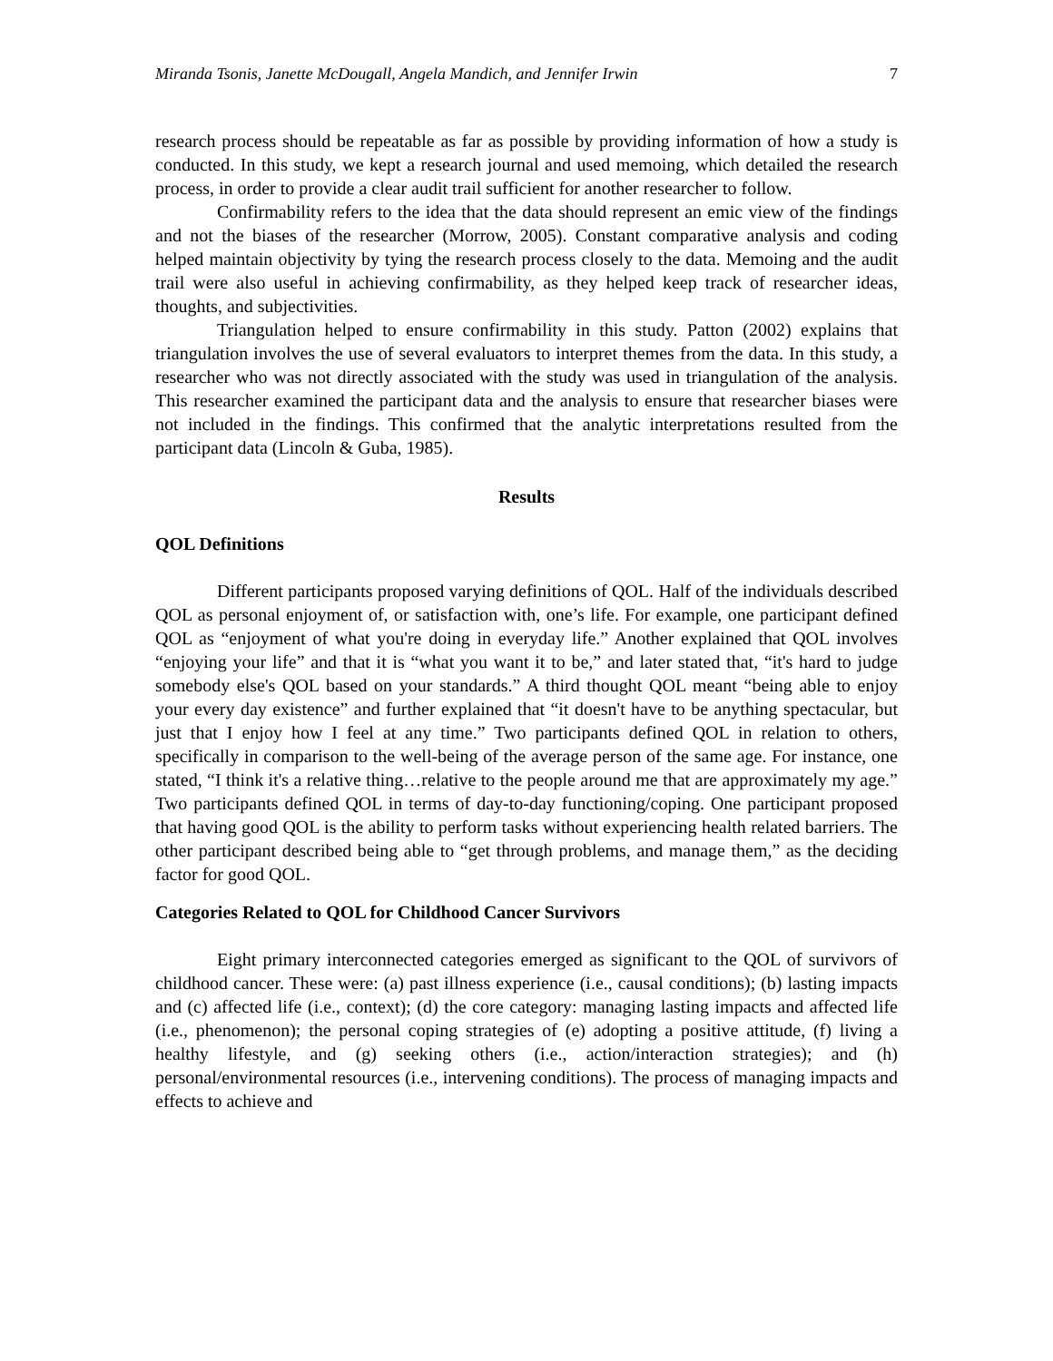Miranda Tsonis, Janette McDougall, Angela Mandich, and Jennifer Irwin 7
research process should be repeatable as far as possible by providing information of how a study is conducted. In this study, we kept a research journal and used memoing, which detailed the research process, in order to provide a clear audit trail sufficient for another researcher to follow.
Confirmability refers to the idea that the data should represent an emic view of the findings and not the biases of the researcher (Morrow, 2005). Constant comparative analysis and coding helped maintain objectivity by tying the research process closely to the data. Memoing and the audit trail were also useful in achieving confirmability, as they helped keep track of researcher ideas, thoughts, and subjectivities.
Triangulation helped to ensure confirmability in this study. Patton (2002) explains that triangulation involves the use of several evaluators to interpret themes from the data. In this study, a researcher who was not directly associated with the study was used in triangulation of the analysis. This researcher examined the participant data and the analysis to ensure that researcher biases were not included in the findings. This confirmed that the analytic interpretations resulted from the participant data (Lincoln & Guba, 1985).
Results
QOL Definitions
Different participants proposed varying definitions of QOL. Half of the individuals described QOL as personal enjoyment of, or satisfaction with, one’s life. For example, one participant defined QOL as “enjoyment of what you're doing in everyday life.” Another explained that QOL involves “enjoying your life” and that it is “what you want it to be,” and later stated that, “it's hard to judge somebody else's QOL based on your standards.” A third thought QOL meant “being able to enjoy your every day existence” and further explained that “it doesn't have to be anything spectacular, but just that I enjoy how I feel at any time.” Two participants defined QOL in relation to others, specifically in comparison to the well-being of the average person of the same age. For instance, one stated, “I think it's a relative thing…relative to the people around me that are approximately my age.” Two participants defined QOL in terms of day-to-day functioning/coping. One participant proposed that having good QOL is the ability to perform tasks without experiencing health related barriers. The other participant described being able to “get through problems, and manage them,” as the deciding factor for good QOL.
Categories Related to QOL for Childhood Cancer Survivors
Eight primary interconnected categories emerged as significant to the QOL of survivors of childhood cancer. These were: (a) past illness experience (i.e., causal conditions); (b) lasting impacts and (c) affected life (i.e., context); (d) the core category: managing lasting impacts and affected life (i.e., phenomenon); the personal coping strategies of (e) adopting a positive attitude, (f) living a healthy lifestyle, and (g) seeking others (i.e., action/interaction strategies); and (h) personal/environmental resources (i.e., intervening conditions). The process of managing impacts and effects to achieve and